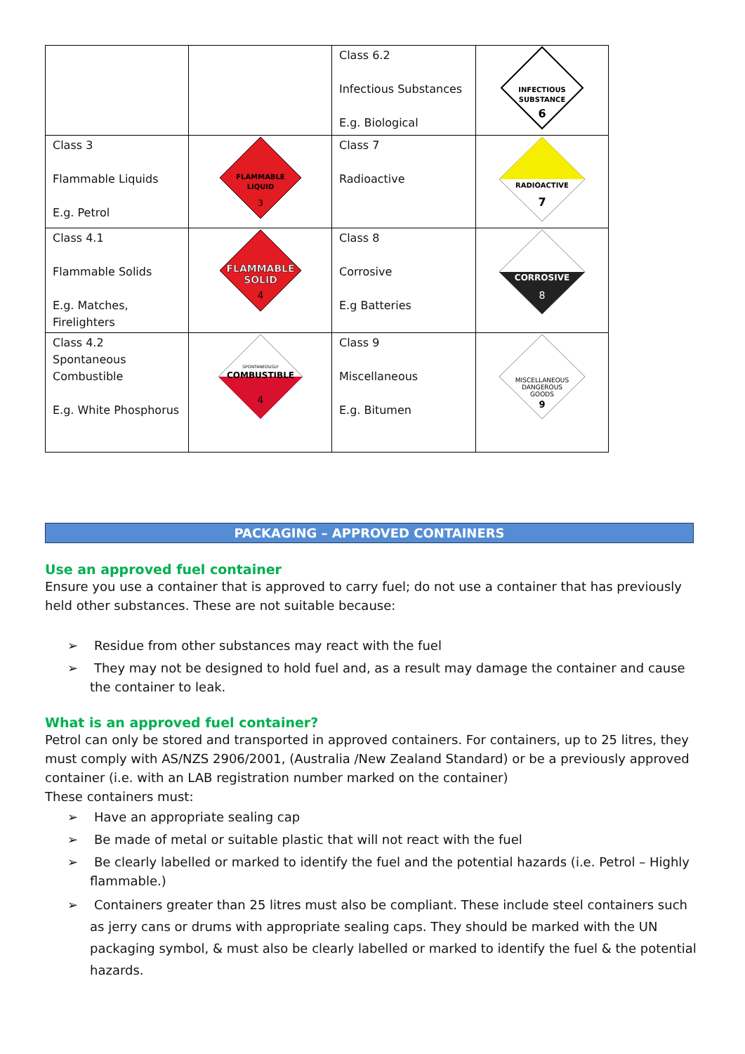| | | Class 6.2 Infectious Substances E.g. Biological | INFECTIOUS SUBSTANCE 6 |
| Class 3 Flammable Liquids E.g. Petrol | FLAMMABLE LIQUID 3 | Class 7 Radioactive | RADIOACTIVE 7 |
| Class 4.1 Flammable Solids E.g. Matches, Firelighters | FLAMMABLE SOLID 4 | Class 8 Corrosive E.g Batteries | CORROSIVE 8 |
| Class 4.2 Spontaneous Combustible E.g. White Phosphorus | SPONTANEOUSLY COMBUSTIBLE 4 | Class 9 Miscellaneous E.g. Bitumen | MISCELLANEOUS DANGEROUS GOODS 9 |
PACKAGING – APPROVED CONTAINERS
Use an approved fuel container
Ensure you use a container that is approved to carry fuel; do not use a container that has previously held other substances. These are not suitable because:
➢ Residue from other substances may react with the fuel
➢ They may not be designed to hold fuel and, as a result may damage the container and cause the container to leak.
What is an approved fuel container?
Petrol can only be stored and transported in approved containers. For containers, up to 25 litres, they must comply with AS/NZS 2906/2001, (Australia /New Zealand Standard) or be a previously approved container (i.e. with an LAB registration number marked on the container)
These containers must:
➢ Have an appropriate sealing cap
➢ Be made of metal or suitable plastic that will not react with the fuel
➢ Be clearly labelled or marked to identify the fuel and the potential hazards (i.e. Petrol – Highly flammable.)
➢ Containers greater than 25 litres must also be compliant. These include steel containers such as jerry cans or drums with appropriate sealing caps. They should be marked with the UN packaging symbol, & must also be clearly labelled or marked to identify the fuel & the potential hazards.